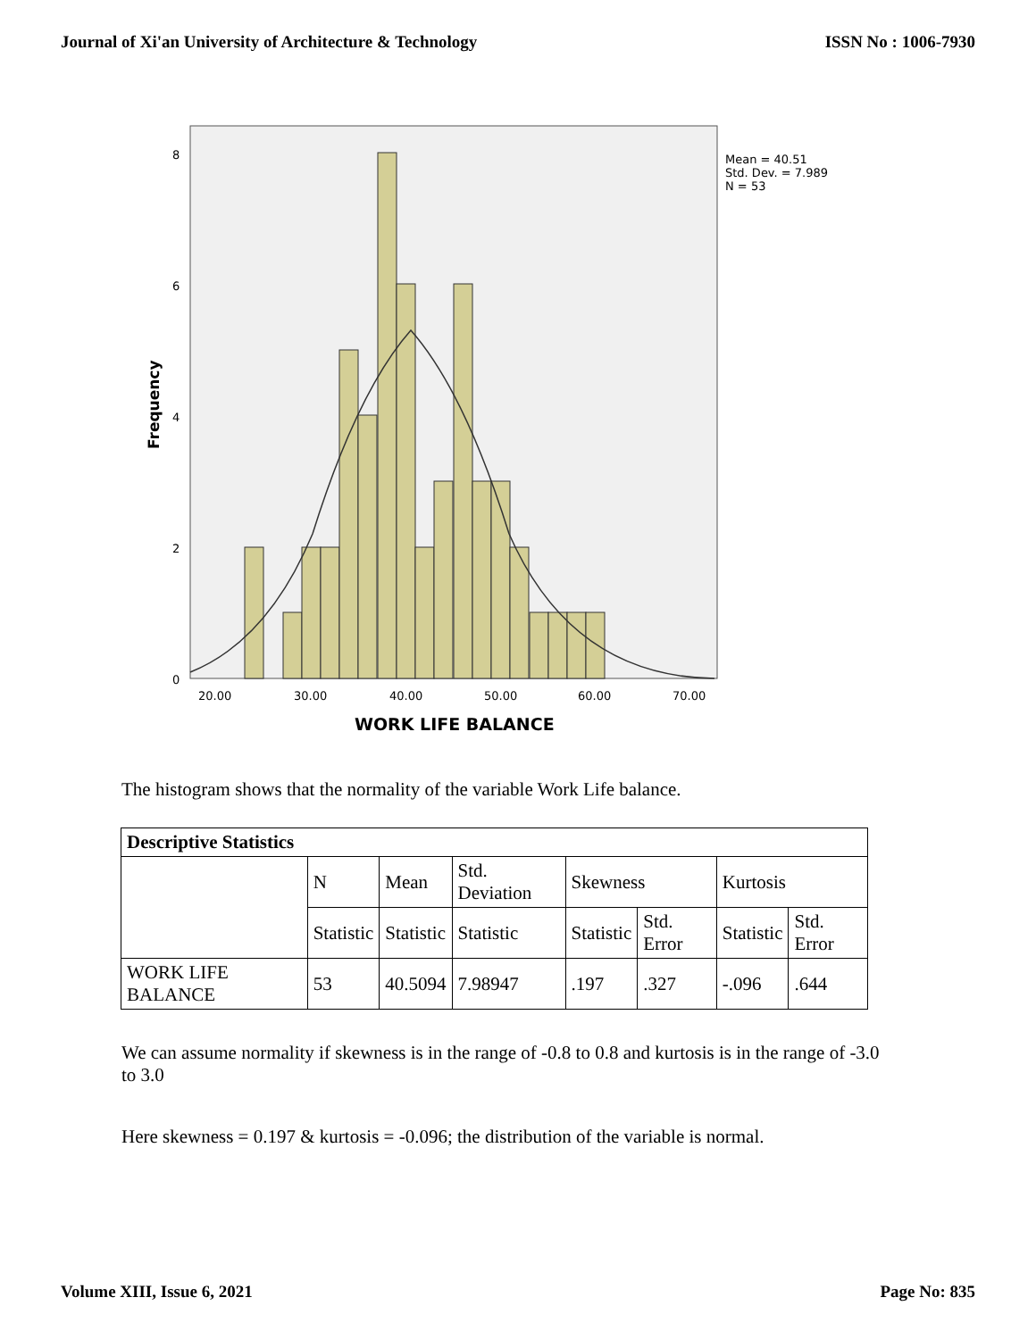Journal of Xi'an University of Architecture & Technology ISSN No : 1006-7930
8
6
4
2
0
20.00
30.00
40.00
50.00
60.00
70.00
WORK LIFE BALANCE
Frequency
Mean = 40.51
Std. Dev. = 7.989
N = 53
The histogram shows that the normality of the variable Work Life balance.
| Descriptive Statistics | | | | | | | |
| --- | --- | --- | --- | --- | --- | --- | --- |
| | N | Mean | Std. Deviation | Skewness | | Kurtosis | |
| | Statistic | Statistic | Statistic | Statistic | Std. Error | Statistic | Std. Error |
| WORK LIFE BALANCE | 53 | 40.5094 | 7.98947 | .197 | .327 | -.096 | .644 |
We can assume normality if skewness is in the range of -0.8 to 0.8 and kurtosis is in the range of -3.0 to 3.0
Here skewness = 0.197 & kurtosis = -0.096; the distribution of the variable is normal.
Volume XIII, Issue 6, 2021 Page No: 835